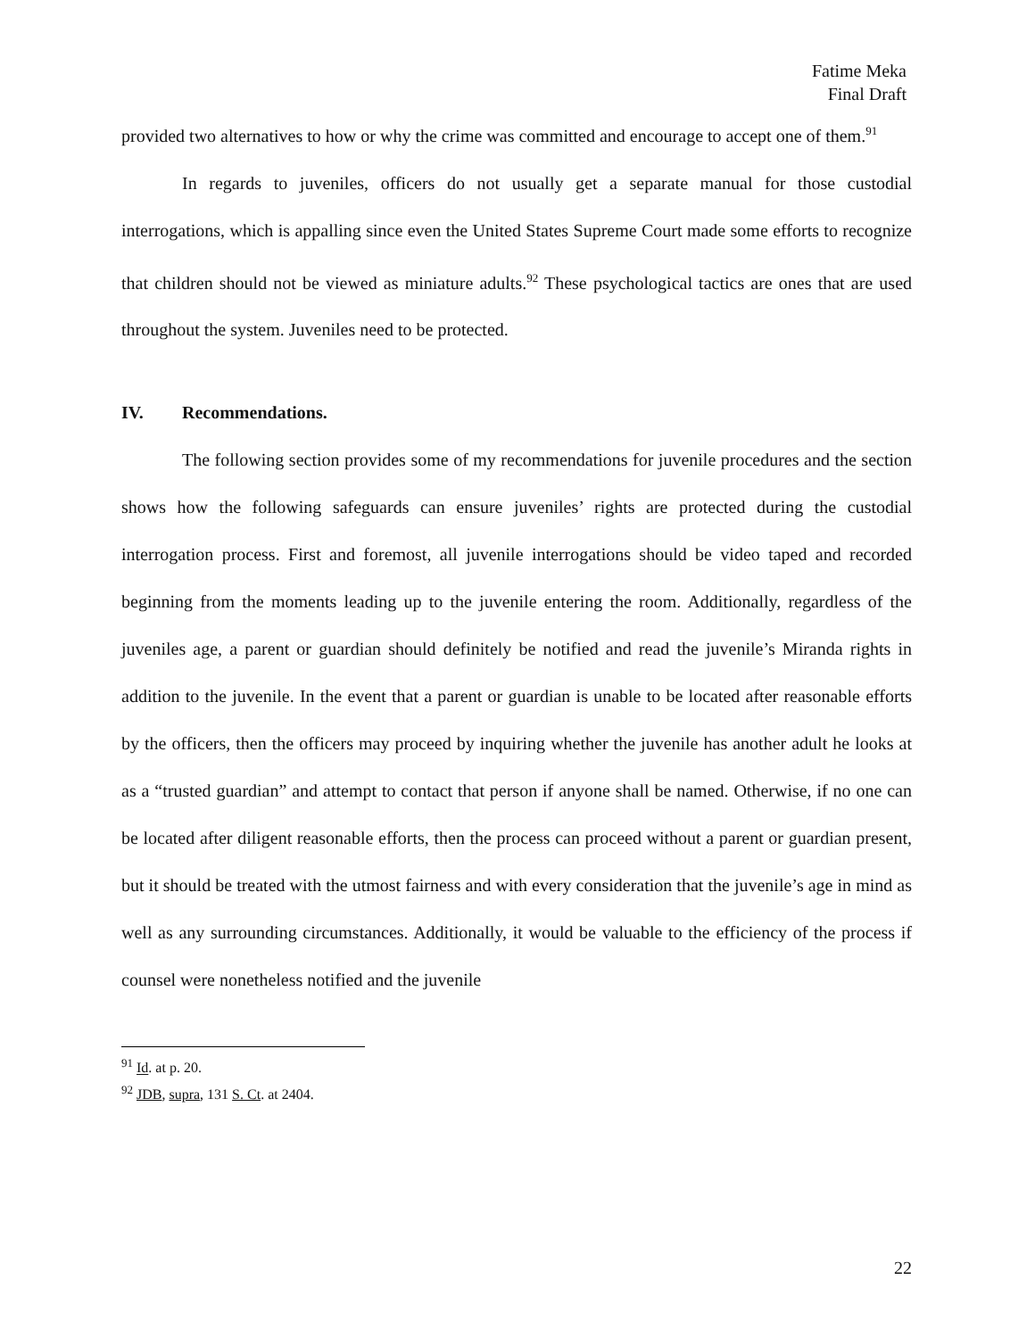Fatime Meka
Final Draft
provided two alternatives to how or why the crime was committed and encourage to accept one of them.<sup>91</sup>
In regards to juveniles, officers do not usually get a separate manual for those custodial interrogations, which is appalling since even the United States Supreme Court made some efforts to recognize that children should not be viewed as miniature adults.<sup>92</sup> These psychological tactics are ones that are used throughout the system. Juveniles need to be protected.
IV. Recommendations.
The following section provides some of my recommendations for juvenile procedures and the section shows how the following safeguards can ensure juveniles’ rights are protected during the custodial interrogation process. First and foremost, all juvenile interrogations should be video taped and recorded beginning from the moments leading up to the juvenile entering the room. Additionally, regardless of the juveniles age, a parent or guardian should definitely be notified and read the juvenile’s Miranda rights in addition to the juvenile. In the event that a parent or guardian is unable to be located after reasonable efforts by the officers, then the officers may proceed by inquiring whether the juvenile has another adult he looks at as a “trusted guardian” and attempt to contact that person if anyone shall be named. Otherwise, if no one can be located after diligent reasonable efforts, then the process can proceed without a parent or guardian present, but it should be treated with the utmost fairness and with every consideration that the juvenile’s age in mind as well as any surrounding circumstances. Additionally, it would be valuable to the efficiency of the process if counsel were nonetheless notified and the juvenile
<sup>91</sup> Id. at p. 20.
<sup>92</sup> JDB, supra, 131 S. Ct. at 2404.
22